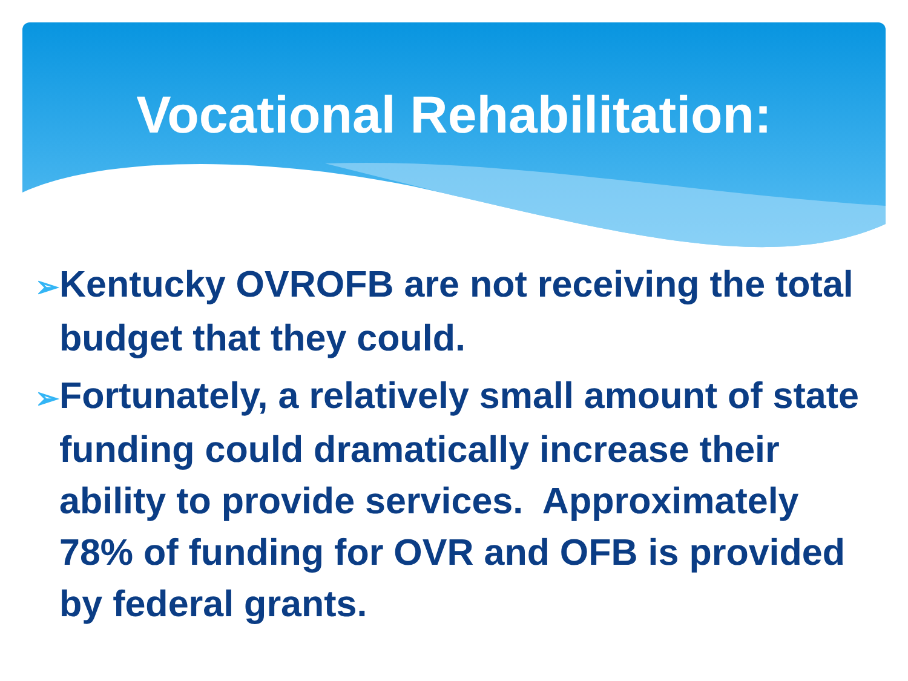Vocational Rehabilitation:
➢Kentucky OVROFB are not receiving the total budget that they could.
➢Fortunately, a relatively small amount of state funding could dramatically increase their ability to provide services. Approximately 78% of funding for OVR and OFB is provided by federal grants.